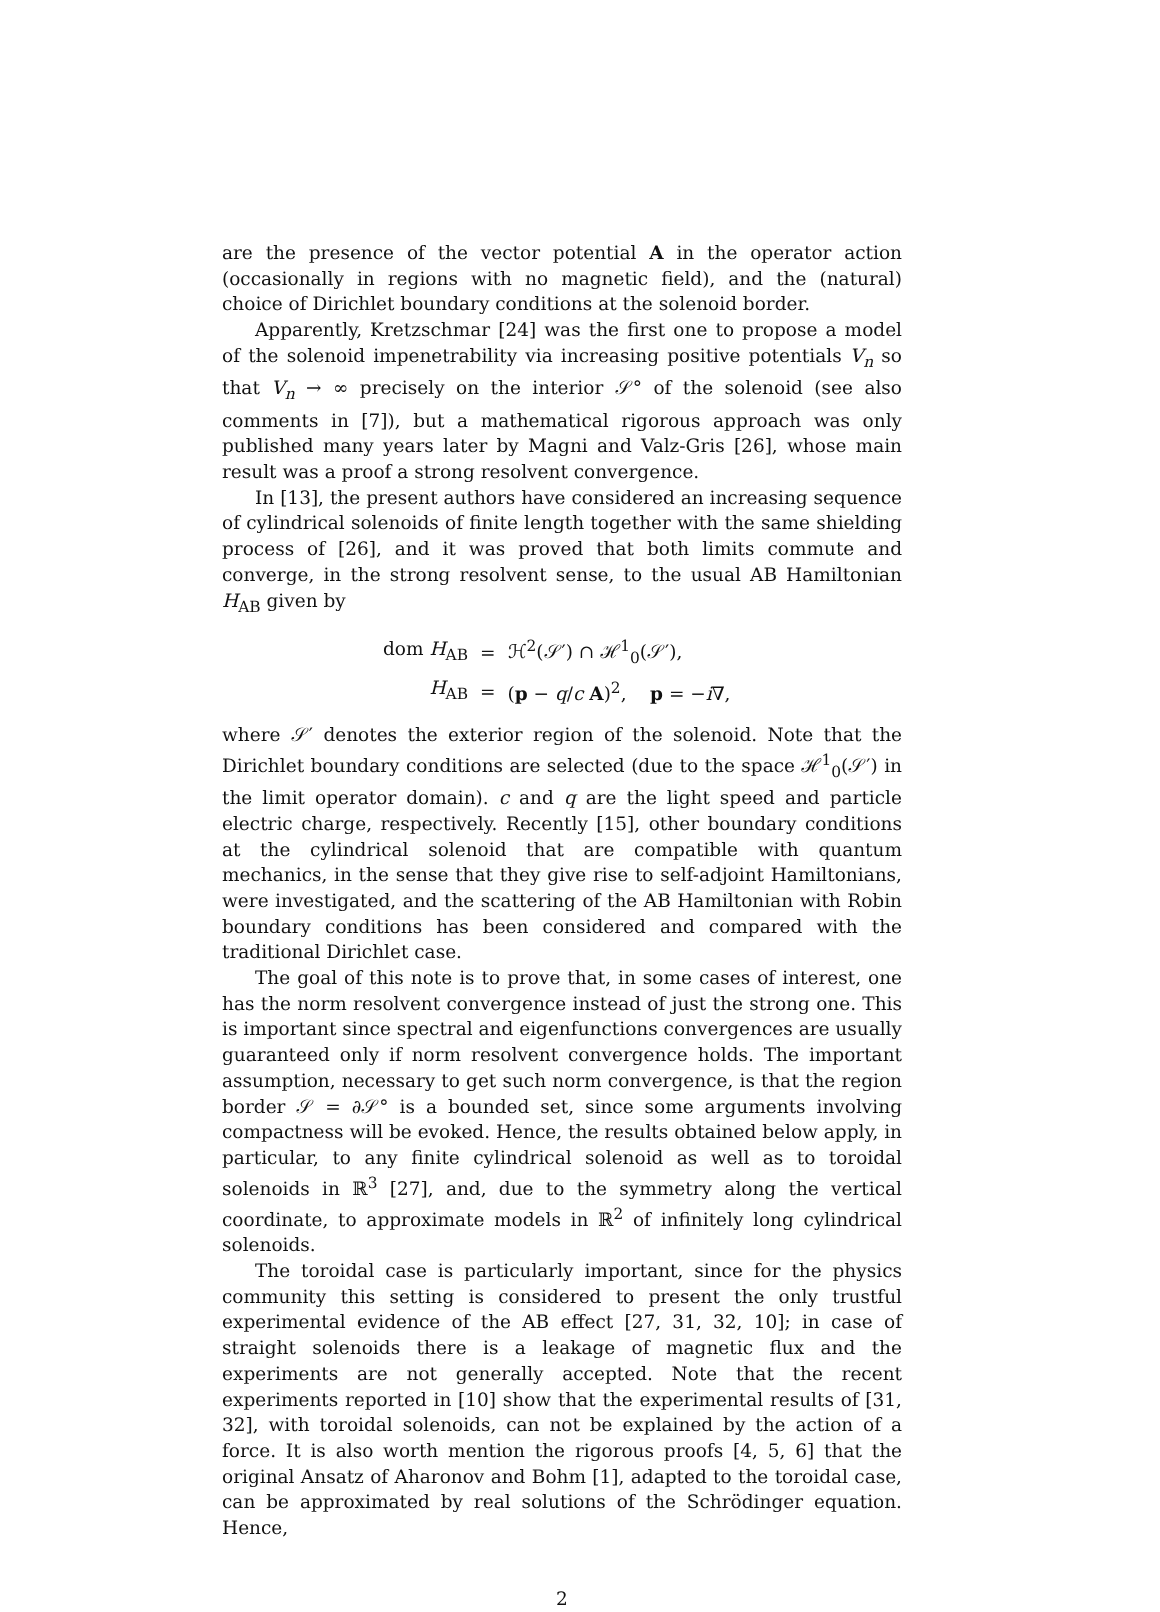are the presence of the vector potential A in the operator action (occasionally in regions with no magnetic field), and the (natural) choice of Dirichlet boundary conditions at the solenoid border.
Apparently, Kretzschmar [24] was the first one to propose a model of the solenoid impenetrability via increasing positive potentials V<sub>n</sub> so that V<sub>n</sub> → ∞ precisely on the interior 𝒮° of the solenoid (see also comments in [7]), but a mathematical rigorous approach was only published many years later by Magni and Valz-Gris [26], whose main result was a proof a strong resolvent convergence.
In [13], the present authors have considered an increasing sequence of cylindrical solenoids of finite length together with the same shielding process of [26], and it was proved that both limits commute and converge, in the strong resolvent sense, to the usual AB Hamiltonian H<sub>AB</sub> given by
| dom H<sub>AB</sub> | = | ℋ<sup>2</sup>(𝒮′) ∩ ℋ<sup>1</sup><sub>0</sub>(𝒮′), |
| H<sub>AB</sub> | = | ( p − q / c A )<sup>2</sup>, p = − i ∇, |
where 𝒮′ denotes the exterior region of the solenoid. Note that the Dirichlet boundary conditions are selected (due to the space ℋ<sup>1</sup><sub>0</sub>(𝒮′) in the limit operator domain). c and q are the light speed and particle electric charge, respectively. Recently [15], other boundary conditions at the cylindrical solenoid that are compatible with quantum mechanics, in the sense that they give rise to self-adjoint Hamiltonians, were investigated, and the scattering of the AB Hamiltonian with Robin boundary conditions has been considered and compared with the traditional Dirichlet case.
The goal of this note is to prove that, in some cases of interest, one has the norm resolvent convergence instead of just the strong one. This is important since spectral and eigenfunctions convergences are usually guaranteed only if norm resolvent convergence holds. The important assumption, necessary to get such norm convergence, is that the region border 𝒮 = ∂𝒮° is a bounded set, since some arguments involving compactness will be evoked. Hence, the results obtained below apply, in particular, to any finite cylindrical solenoid as well as to toroidal solenoids in ℝ<sup>3</sup> [27], and, due to the symmetry along the vertical coordinate, to approximate models in ℝ<sup>2</sup> of infinitely long cylindrical solenoids.
The toroidal case is particularly important, since for the physics community this setting is considered to present the only trustful experimental evidence of the AB effect [27, 31, 32, 10]; in case of straight solenoids there is a leakage of magnetic flux and the experiments are not generally accepted. Note that the recent experiments reported in [10] show that the experimental results of [31, 32], with toroidal solenoids, can not be explained by the action of a force. It is also worth mention the rigorous proofs [4, 5, 6] that the original Ansatz of Aharonov and Bohm [1], adapted to the toroidal case, can be approximated by real solutions of the Schrödinger equation. Hence,
2